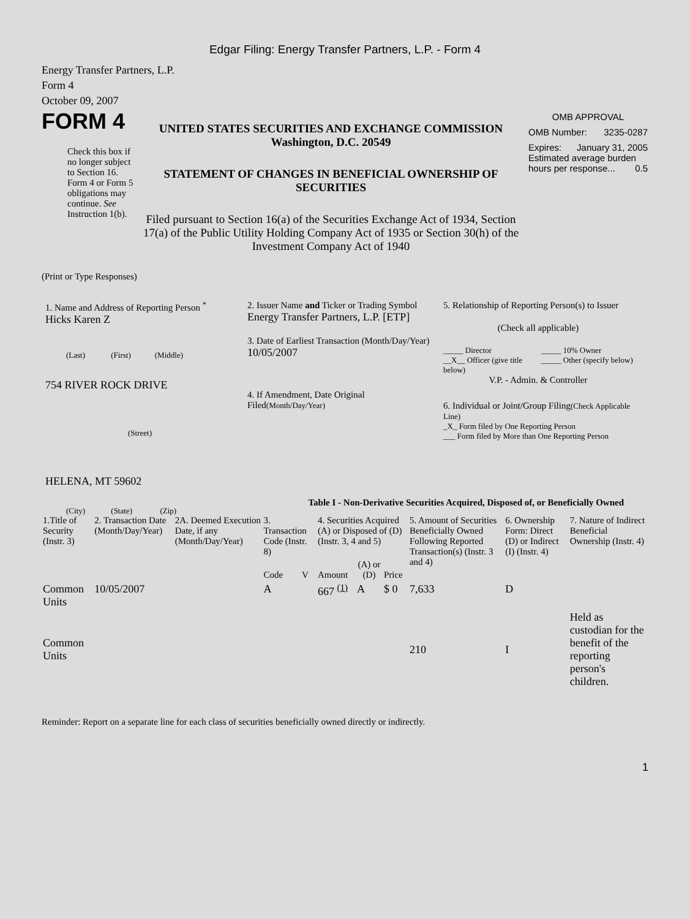Edgar Filing: Energy Transfer Partners, L.P. - Form 4
Energy Transfer Partners, L.P.
Form 4
October 09, 2007
FORM 4
Check this box if no longer subject to Section 16. Form 4 or Form 5 obligations may continue. See Instruction 1(b).
UNITED STATES SECURITIES AND EXCHANGE COMMISSION
Washington, D.C. 20549
STATEMENT OF CHANGES IN BENEFICIAL OWNERSHIP OF SECURITIES
Filed pursuant to Section 16(a) of the Securities Exchange Act of 1934, Section 17(a) of the Public Utility Holding Company Act of 1935 or Section 30(h) of the Investment Company Act of 1940
OMB APPROVAL
OMB Number: 3235-0287
Expires: January 31, 2005
Estimated average burden hours per response... 0.5
(Print or Type Responses)
1. Name and Address of Reporting Person <sup>*</sup>
Hicks Karen Z
(Last) (First) (Middle)
754 RIVER ROCK DRIVE
(Street)
HELENA, MT 59602
(City) (State) (Zip)
2. Issuer Name and Ticker or Trading Symbol
Energy Transfer Partners, L.P. [ETP]
3. Date of Earliest Transaction (Month/Day/Year)
10/05/2007
4. If Amendment, Date Original Filed(Month/Day/Year)
5. Relationship of Reporting Person(s) to Issuer
(Check all applicable)
_____ Director
__X__ Officer (give title below)
_____ 10% Owner
_____ Other (specify below)
V.P. - Admin. & Controller
6. Individual or Joint/Group Filing(Check Applicable Line)
_X_ Form filed by One Reporting Person
___ Form filed by More than One Reporting Person
Table I - Non-Derivative Securities Acquired, Disposed of, or Beneficially Owned
| 1.Title of Security (Instr. 3) | 2. Transaction Date (Month/Day/Year) | 2A. Deemed Execution Date, if any (Month/Day/Year) | 3. Transaction Code (Instr. 8) | | 4. Securities Acquired (A) or Disposed of (D) (Instr. 3, 4 and 5) | | | 5. Amount of Securities Beneficially Owned Following Reported Transaction(s) (Instr. 3 and 4) | 6. Ownership Form: Direct (D) or Indirect (I) (Instr. 4) | 7. Nature of Indirect Beneficial Ownership (Instr. 4) |
| | | | Code | V | Amount | (A) or (D) | Price | | | |
| Common Units | 10/05/2007 | | A | | 667 <sup>(1)</sup> | A | $ 0 | 7,633 | D | |
| Common Units | | | | | | | | 210 | I | Held as custodian for the benefit of the reporting person's children. |
Reminder: Report on a separate line for each class of securities beneficially owned directly or indirectly.
1